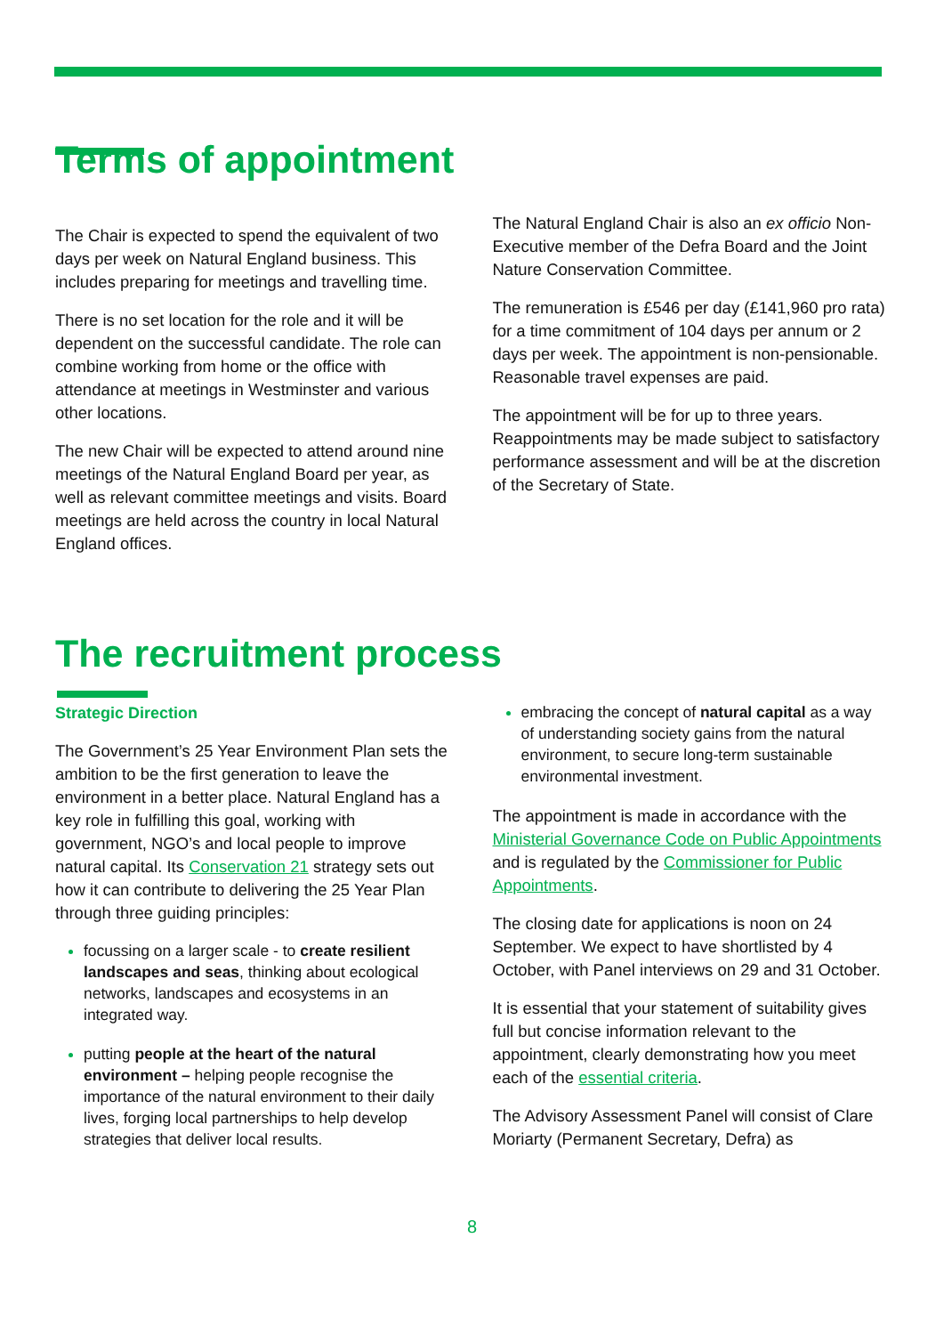Terms of appointment
The Chair is expected to spend the equivalent of two days per week on Natural England business. This includes preparing for meetings and travelling time.
There is no set location for the role and it will be dependent on the successful candidate. The role can combine working from home or the office with attendance at meetings in Westminster and various other locations.
The new Chair will be expected to attend around nine meetings of the Natural England Board per year, as well as relevant committee meetings and visits. Board meetings are held across the country in local Natural England offices.
The Natural England Chair is also an ex officio Non-Executive member of the Defra Board and the Joint Nature Conservation Committee.
The remuneration is £546 per day (£141,960 pro rata) for a time commitment of 104 days per annum or 2 days per week. The appointment is non-pensionable. Reasonable travel expenses are paid.
The appointment will be for up to three years. Reappointments may be made subject to satisfactory performance assessment and will be at the discretion of the Secretary of State.
The recruitment process
Strategic Direction
The Government’s 25 Year Environment Plan sets the ambition to be the first generation to leave the environment in a better place. Natural England has a key role in fulfilling this goal, working with government, NGO’s and local people to improve natural capital. Its Conservation 21 strategy sets out how it can contribute to delivering the 25 Year Plan through three guiding principles:
focussing on a larger scale - to create resilient landscapes and seas, thinking about ecological networks, landscapes and ecosystems in an integrated way.
putting people at the heart of the natural environment – helping people recognise the importance of the natural environment to their daily lives, forging local partnerships to help develop strategies that deliver local results.
embracing the concept of natural capital as a way of understanding society gains from the natural environment, to secure long-term sustainable environmental investment.
The appointment is made in accordance with the Ministerial Governance Code on Public Appointments and is regulated by the Commissioner for Public Appointments.
The closing date for applications is noon on 24 September. We expect to have shortlisted by 4 October, with Panel interviews on 29 and 31 October.
It is essential that your statement of suitability gives full but concise information relevant to the appointment, clearly demonstrating how you meet each of the essential criteria.
The Advisory Assessment Panel will consist of Clare Moriarty (Permanent Secretary, Defra) as
8